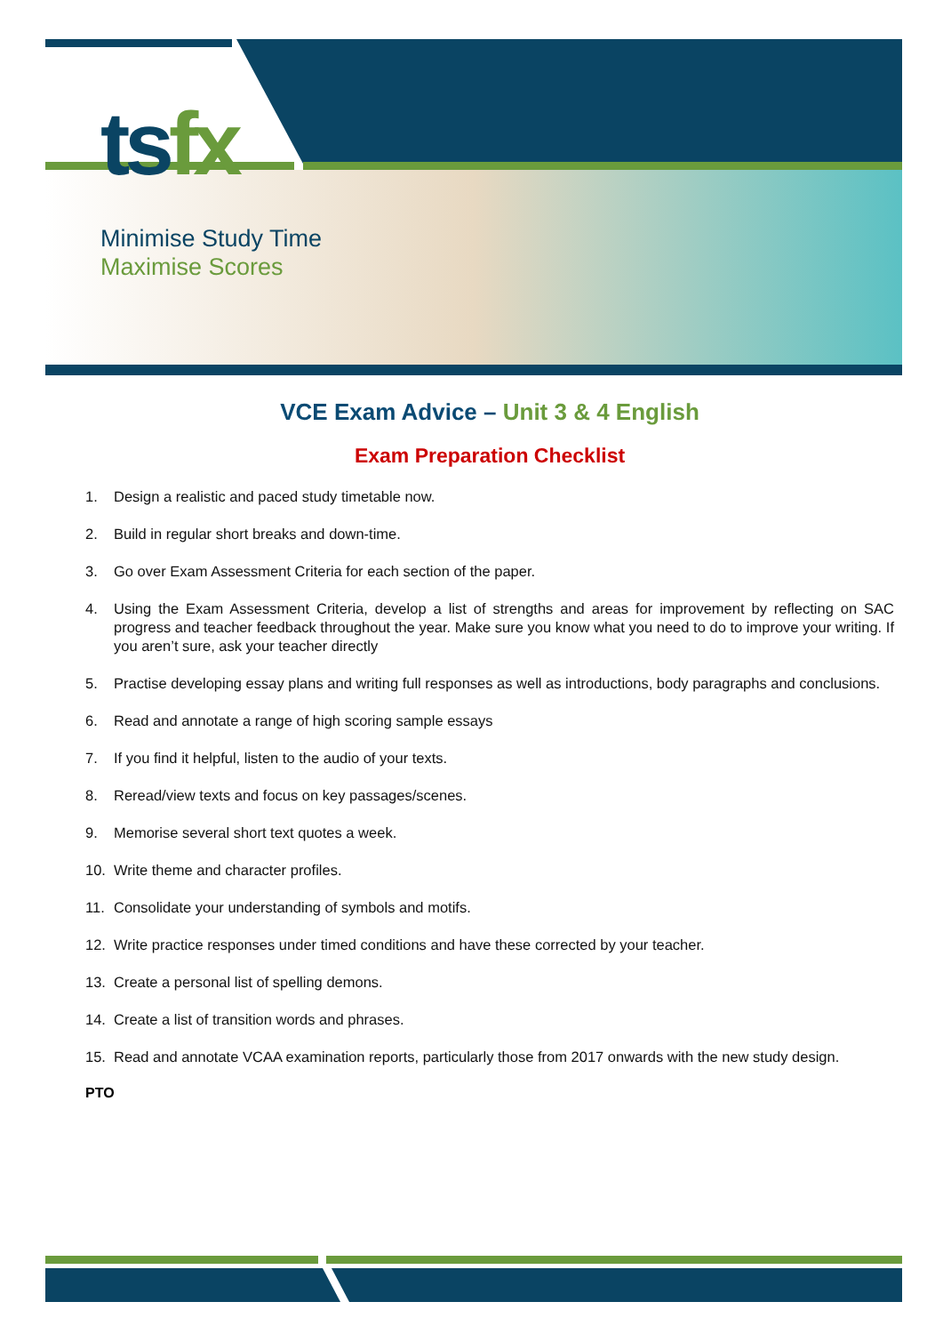tsfx
Minimise Study Time
Maximise Scores
VCE Exam Advice – Unit 3 & 4 English
Exam Preparation Checklist
1. Design a realistic and paced study timetable now.
2. Build in regular short breaks and down-time.
3. Go over Exam Assessment Criteria for each section of the paper.
4. Using the Exam Assessment Criteria, develop a list of strengths and areas for improvement by reflecting on SAC progress and teacher feedback throughout the year. Make sure you know what you need to do to improve your writing. If you aren’t sure, ask your teacher directly
5. Practise developing essay plans and writing full responses as well as introductions, body paragraphs and conclusions.
6. Read and annotate a range of high scoring sample essays
7. If you find it helpful, listen to the audio of your texts.
8. Reread/view texts and focus on key passages/scenes.
9. Memorise several short text quotes a week.
10. Write theme and character profiles.
11. Consolidate your understanding of symbols and motifs.
12. Write practice responses under timed conditions and have these corrected by your teacher.
13. Create a personal list of spelling demons.
14. Create a list of transition words and phrases.
15. Read and annotate VCAA examination reports, particularly those from 2017 onwards with the new study design.
PTO